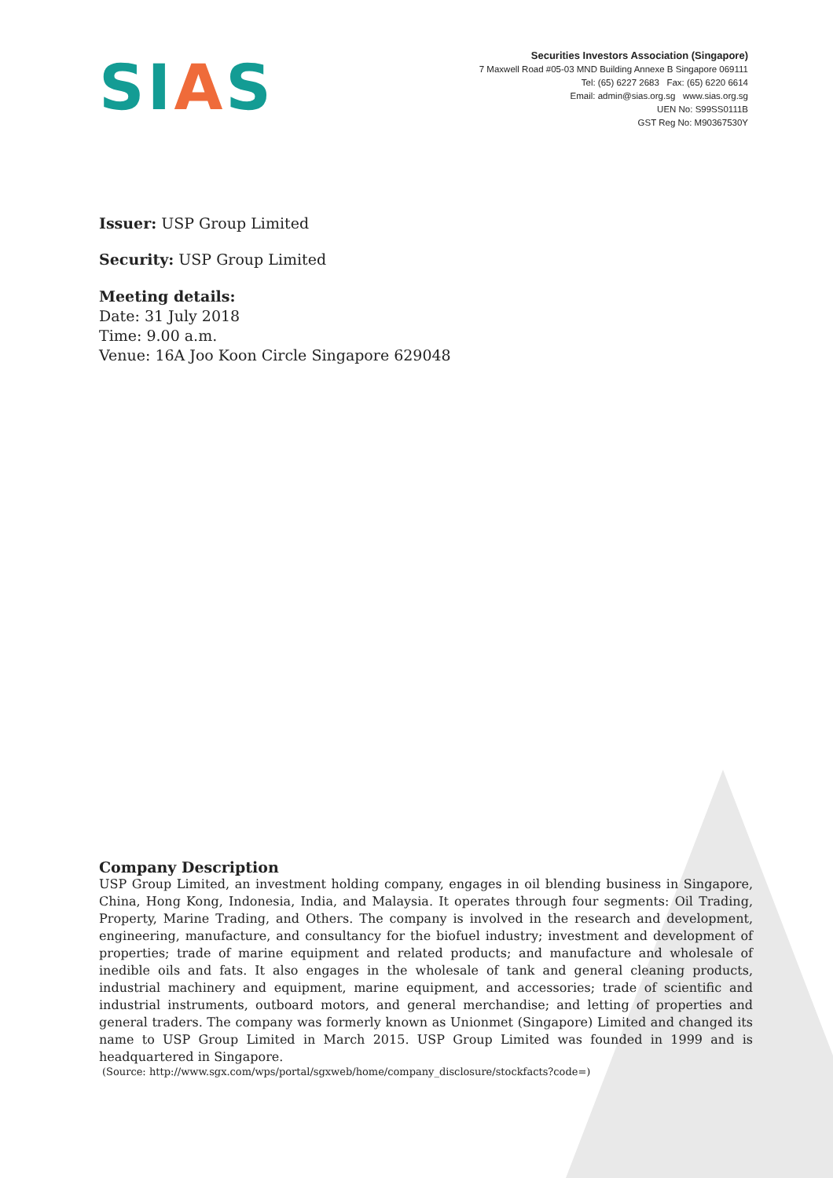SIAS
Securities Investors Association (Singapore)
7 Maxwell Road #05-03 MND Building Annexe B Singapore 069111
Tel: (65) 6227 2683 Fax: (65) 6220 6614
Email: admin@sias.org.sg www.sias.org.sg
UEN No: S99SS0111B
GST Reg No: M90367530Y
Issuer: USP Group Limited
Security: USP Group Limited
Meeting details:
Date: 31 July 2018
Time: 9.00 a.m.
Venue: 16A Joo Koon Circle Singapore 629048
Company Description
USP Group Limited, an investment holding company, engages in oil blending business in Singapore, China, Hong Kong, Indonesia, India, and Malaysia. It operates through four segments: Oil Trading, Property, Marine Trading, and Others. The company is involved in the research and development, engineering, manufacture, and consultancy for the biofuel industry; investment and development of properties; trade of marine equipment and related products; and manufacture and wholesale of inedible oils and fats. It also engages in the wholesale of tank and general cleaning products, industrial machinery and equipment, marine equipment, and accessories; trade of scientific and industrial instruments, outboard motors, and general merchandise; and letting of properties and general traders. The company was formerly known as Unionmet (Singapore) Limited and changed its name to USP Group Limited in March 2015. USP Group Limited was founded in 1999 and is headquartered in Singapore.
(Source: http://www.sgx.com/wps/portal/sgxweb/home/company_disclosure/stockfacts?code=)